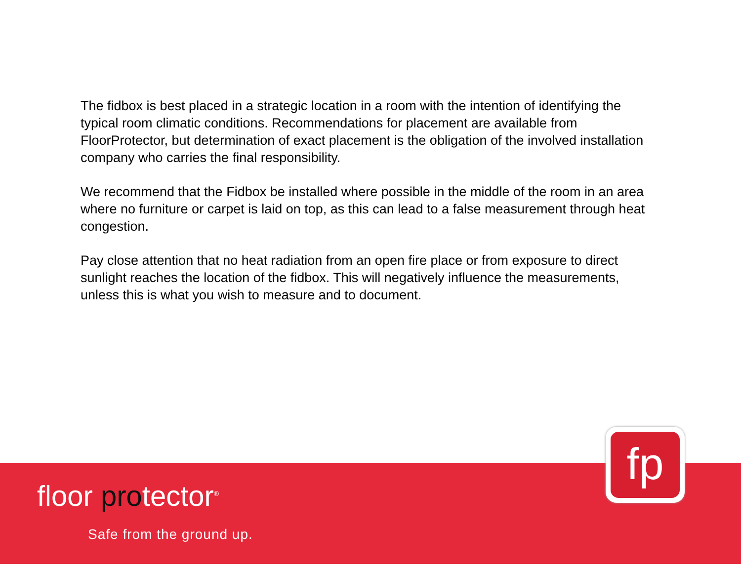The fidbox is best placed in a strategic location in a room with the intention of identifying the typical room climatic conditions. Recommendations for placement are available from FloorProtector, but determination of exact placement is the obligation of the involved installation company who carries the final responsibility.
We recommend that the Fidbox be installed where possible in the middle of the room in an area where no furniture or carpet is laid on top, as this can lead to a false measurement through heat congestion.
Pay close attention that no heat radiation from an open fire place or from exposure to direct sunlight reaches the location of the fidbox. This will negatively influence the measurements, unless this is what you wish to measure and to document.
fp
floor protector<sup>®</sup>
Safe from the ground up.